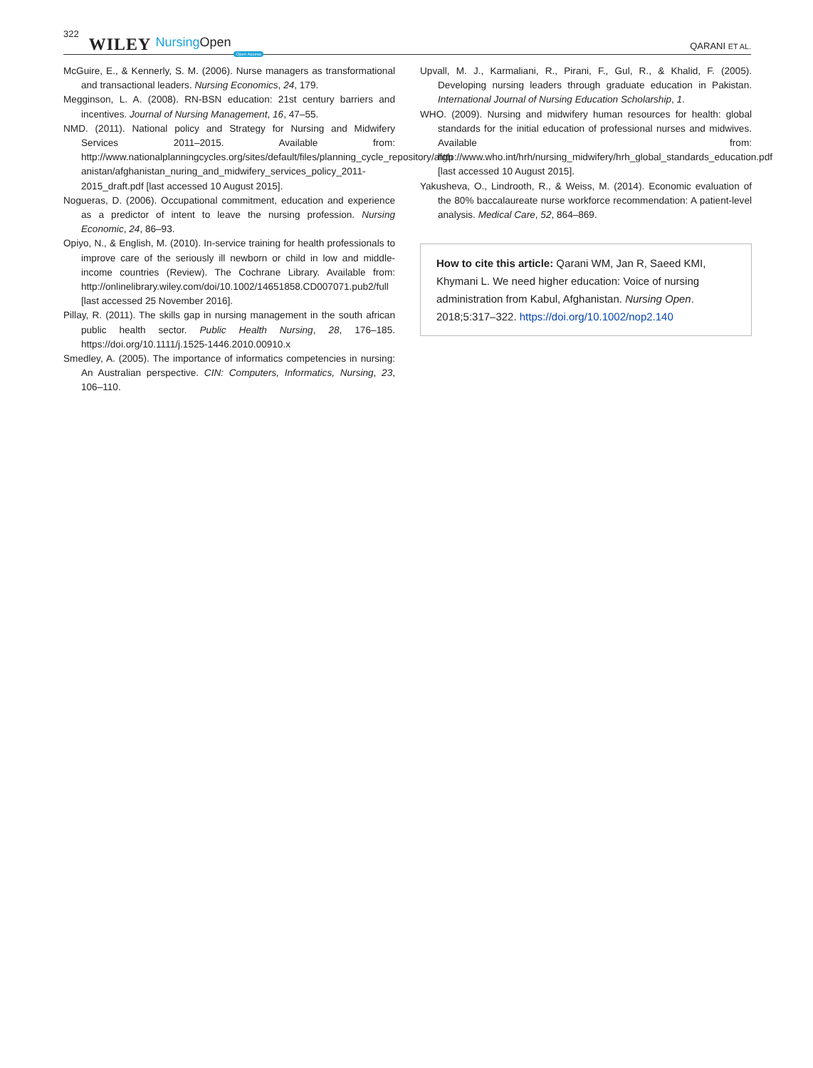322 WILEY Nursing Open Open Access QARANI ET AL.
McGuire, E., & Kennerly, S. M. (2006). Nurse managers as transformational and transactional leaders. Nursing Economics, 24, 179.
Megginson, L. A. (2008). RN-BSN education: 21st century barriers and incentives. Journal of Nursing Management, 16, 47–55.
NMD. (2011). National policy and Strategy for Nursing and Midwifery Services 2011–2015. Available from: http://www.nationalplanningcycles.org/sites/default/files/planning_cycle_repository/afgh anistan/afghanistan_nuring_and_midwifery_services_policy_2011-2015_draft.pdf [last accessed 10 August 2015].
Nogueras, D. (2006). Occupational commitment, education and experience as a predictor of intent to leave the nursing profession. Nursing Economic, 24, 86–93.
Opiyo, N., & English, M. (2010). In-service training for health professionals to improve care of the seriously ill newborn or child in low and middle-income countries (Review). The Cochrane Library. Available from: http://onlinelibrary.wiley.com/doi/10.1002/14651858.CD007071.pub2/full [last accessed 25 November 2016].
Pillay, R. (2011). The skills gap in nursing management in the south african public health sector. Public Health Nursing, 28, 176–185. https://doi.org/10.1111/j.1525-1446.2010.00910.x
Smedley, A. (2005). The importance of informatics competencies in nursing: An Australian perspective. CIN: Computers, Informatics, Nursing, 23, 106–110.
Upvall, M. J., Karmaliani, R., Pirani, F., Gul, R., & Khalid, F. (2005). Developing nursing leaders through graduate education in Pakistan. International Journal of Nursing Education Scholarship, 1.
WHO. (2009). Nursing and midwifery human resources for health: global standards for the initial education of professional nurses and midwives. Available from: http://www.who.int/hrh/nursing_midwifery/hrh_global_standards_education.pdf [last accessed 10 August 2015].
Yakusheva, O., Lindrooth, R., & Weiss, M. (2014). Economic evaluation of the 80% baccalaureate nurse workforce recommendation: A patient-level analysis. Medical Care, 52, 864–869.
How to cite this article: Qarani WM, Jan R, Saeed KMI, Khymani L. We need higher education: Voice of nursing administration from Kabul, Afghanistan. Nursing Open. 2018;5:317–322. https://doi.org/10.1002/nop2.140